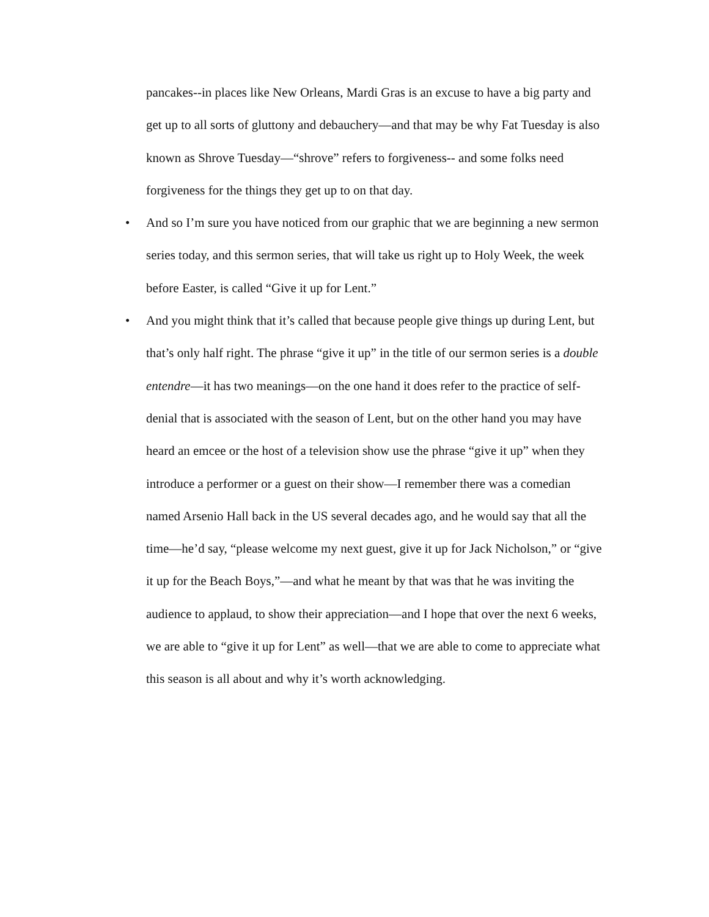pancakes--in places like New Orleans, Mardi Gras is an excuse to have a big party and get up to all sorts of gluttony and debauchery—and that may be why Fat Tuesday is also known as Shrove Tuesday—“shrove” refers to forgiveness-- and some folks need forgiveness for the things they get up to on that day.
• And so I’m sure you have noticed from our graphic that we are beginning a new sermon series today, and this sermon series, that will take us right up to Holy Week, the week before Easter, is called “Give it up for Lent.”
• And you might think that it’s called that because people give things up during Lent, but that’s only half right. The phrase “give it up” in the title of our sermon series is a double entendre—it has two meanings—on the one hand it does refer to the practice of self-denial that is associated with the season of Lent, but on the other hand you may have heard an emcee or the host of a television show use the phrase “give it up” when they introduce a performer or a guest on their show—I remember there was a comedian named Arsenio Hall back in the US several decades ago, and he would say that all the time—he’d say, “please welcome my next guest, give it up for Jack Nicholson,” or “give it up for the Beach Boys,”—and what he meant by that was that he was inviting the audience to applaud, to show their appreciation—and I hope that over the next 6 weeks, we are able to “give it up for Lent” as well—that we are able to come to appreciate what this season is all about and why it’s worth acknowledging.